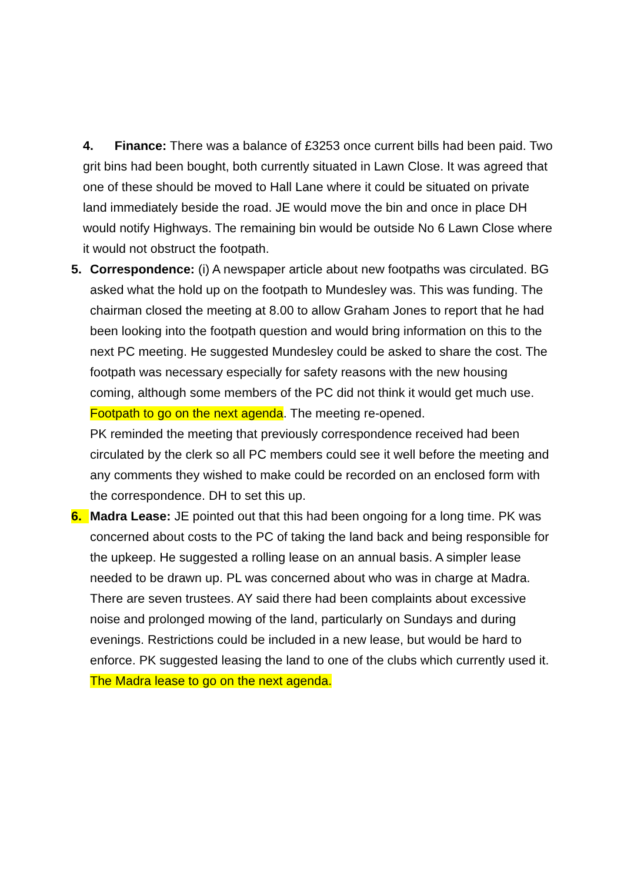4. Finance: There was a balance of £3253 once current bills had been paid. Two grit bins had been bought, both currently situated in Lawn Close. It was agreed that one of these should be moved to Hall Lane where it could be situated on private land immediately beside the road. JE would move the bin and once in place DH would notify Highways. The remaining bin would be outside No 6 Lawn Close where it would not obstruct the footpath.
5. Correspondence: (i) A newspaper article about new footpaths was circulated. BG asked what the hold up on the footpath to Mundesley was. This was funding. The chairman closed the meeting at 8.00 to allow Graham Jones to report that he had been looking into the footpath question and would bring information on this to the next PC meeting. He suggested Mundesley could be asked to share the cost. The footpath was necessary especially for safety reasons with the new housing coming, although some members of the PC did not think it would get much use. Footpath to go on the next agenda. The meeting re-opened.
PK reminded the meeting that previously correspondence received had been circulated by the clerk so all PC members could see it well before the meeting and any comments they wished to make could be recorded on an enclosed form with the correspondence. DH to set this up.
6. Madra Lease: JE pointed out that this had been ongoing for a long time. PK was concerned about costs to the PC of taking the land back and being responsible for the upkeep. He suggested a rolling lease on an annual basis. A simpler lease needed to be drawn up. PL was concerned about who was in charge at Madra. There are seven trustees. AY said there had been complaints about excessive noise and prolonged mowing of the land, particularly on Sundays and during evenings. Restrictions could be included in a new lease, but would be hard to enforce. PK suggested leasing the land to one of the clubs which currently used it. The Madra lease to go on the next agenda.